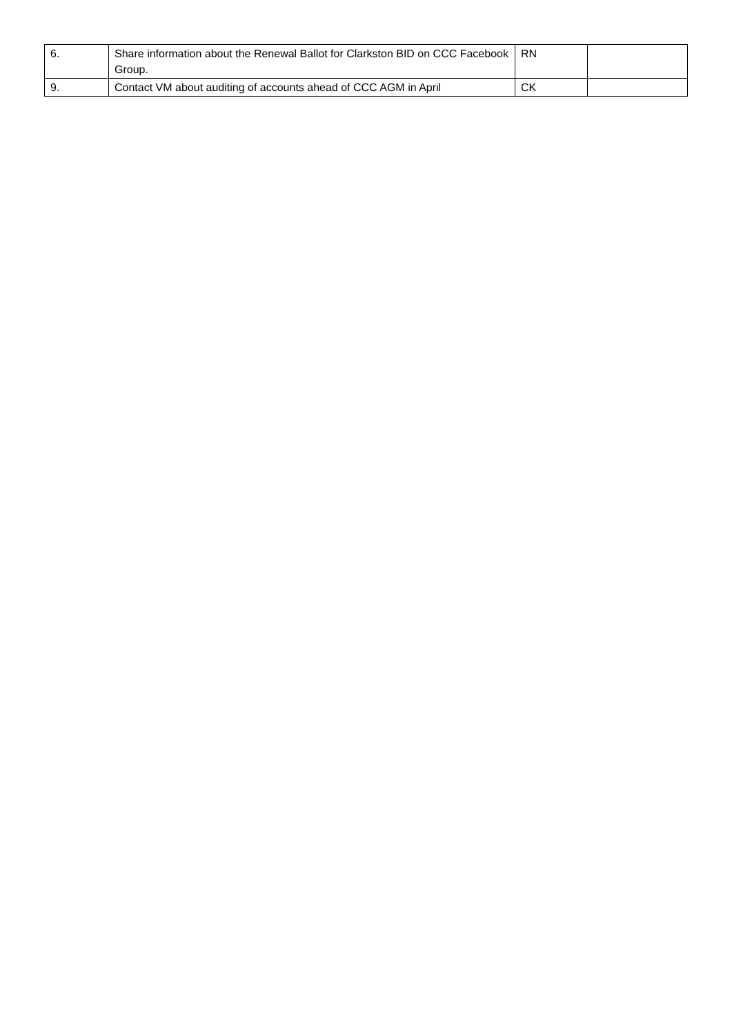| 6. | Share information about the Renewal Ballot for Clarkston BID on CCC Facebook Group. | RN | |
| 9. | Contact VM about auditing of accounts ahead of CCC AGM in April | CK | |